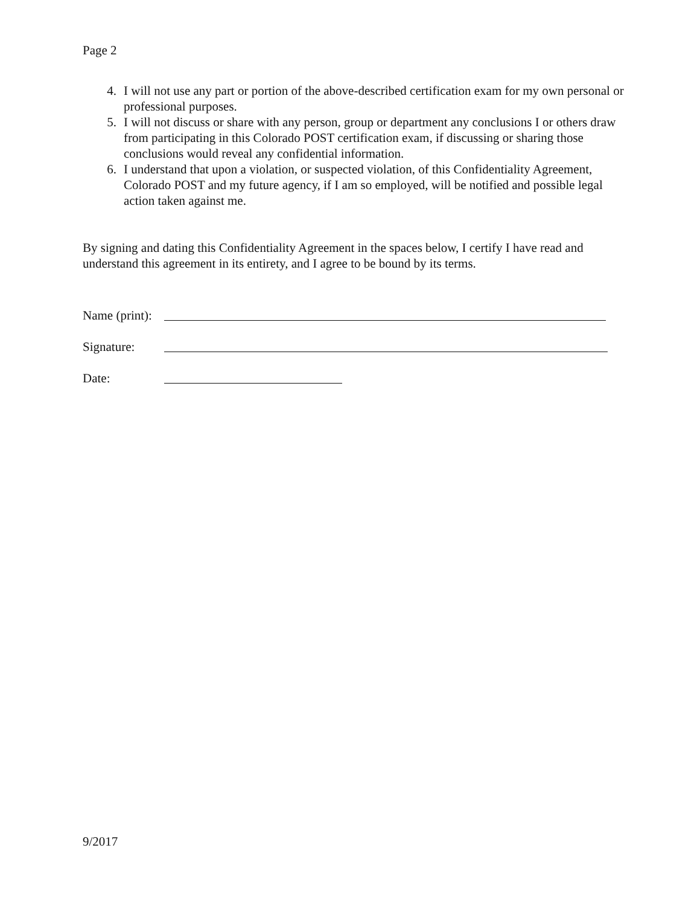Page 2
4. I will not use any part or portion of the above-described certification exam for my own personal or professional purposes.
5. I will not discuss or share with any person, group or department any conclusions I or others draw from participating in this Colorado POST certification exam, if discussing or sharing those conclusions would reveal any confidential information.
6. I understand that upon a violation, or suspected violation, of this Confidentiality Agreement, Colorado POST and my future agency, if I am so employed, will be notified and possible legal action taken against me.
By signing and dating this Confidentiality Agreement in the spaces below, I certify I have read and understand this agreement in its entirety, and I agree to be bound by its terms.
Name (print):
Signature:
Date:
9/2017